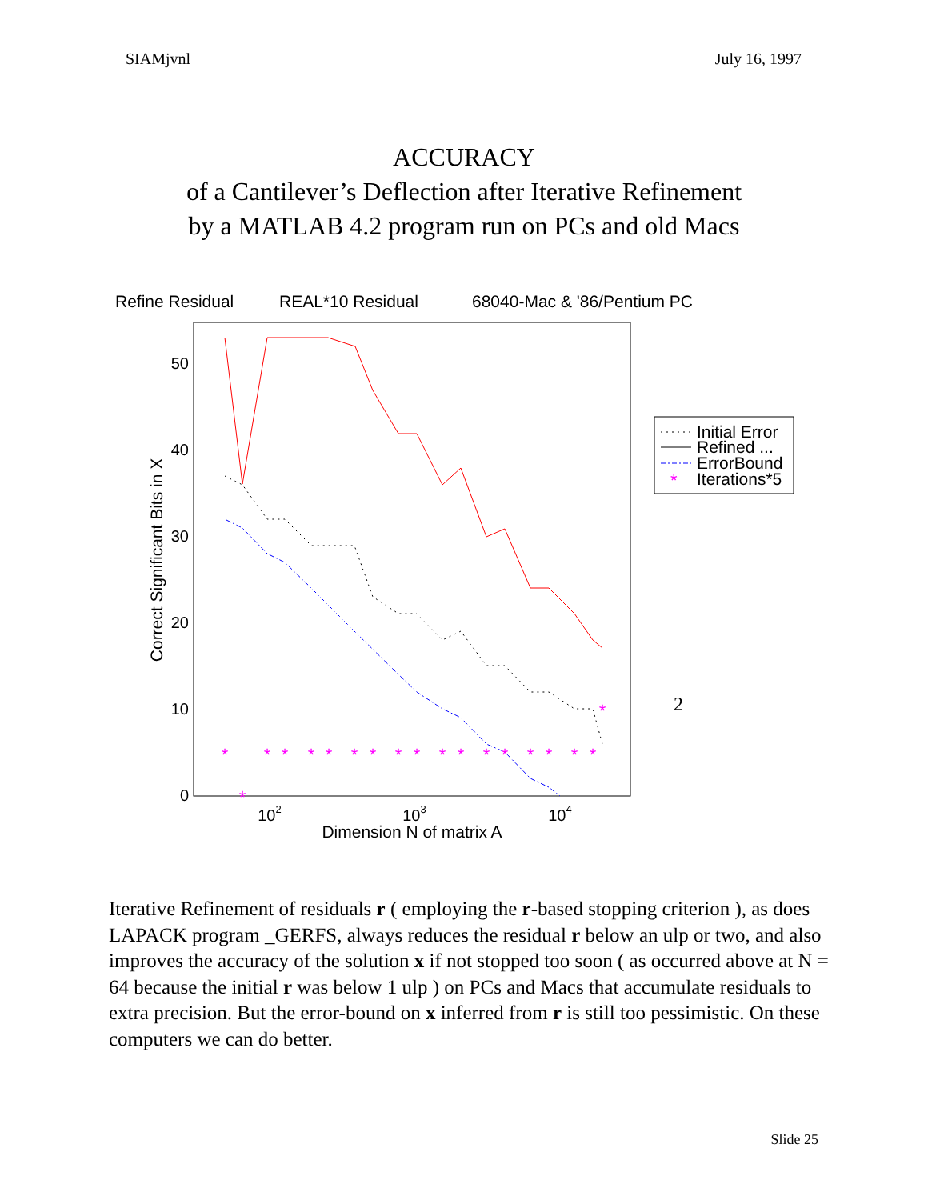SIAMjvnl July 16, 1997
ACCURACY
of a Cantilever’s Deflection after Iterative Refinement
by a MATLAB 4.2 program run on PCs and old Macs
Refine Residual
REAL*10 Residual
68040-Mac & '86/Pentium PC
0
10
20
30
40
50
102
103
104
Dimension N of matrix A
Correct Significant Bits in X
*
*
*
*
*
*
*
*
*
*
*
*
*
*
*
*
*
*
*
*
Initial Error
Refined ...
ErrorBound
Iterations*5
2
Iterative Refinement of residuals r ( employing the r-based stopping criterion ), as does LAPACK program _GERFS, always reduces the residual r below an ulp or two, and also improves the accuracy of the solution x if not stopped too soon ( as occurred above at N = 64 because the initial r was below 1 ulp ) on PCs and Macs that accumulate residuals to extra precision. But the error-bound on x inferred from r is still too pessimistic. On these computers we can do better.
Slide 25